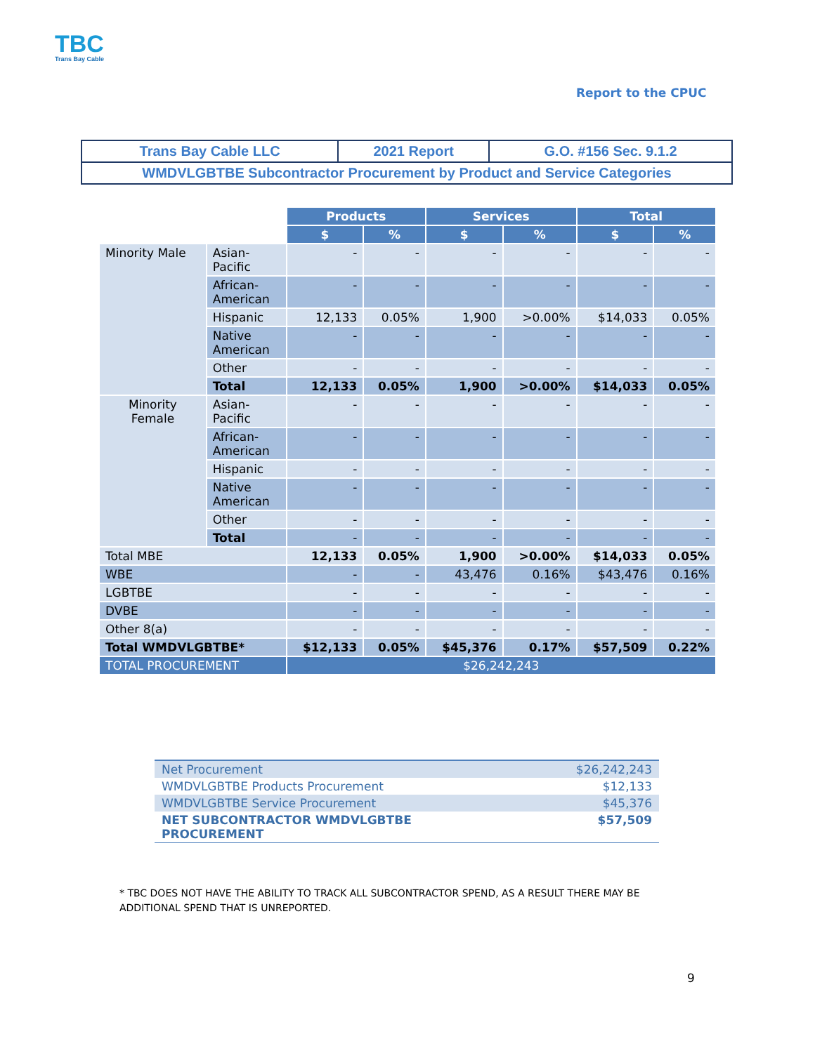TBC
Trans Bay Cable
Report to the CPUC
| Trans Bay Cable LLC | 2021 Report | G.O. #156 Sec. 9.1.2 |
| WMDVLGBTBE Subcontractor Procurement by Product and Service Categories | | |
| | | Products | | Services | | Total | |
| | | $ | % | $ | % | $ | % |
| Minority Male | Asian- Pacific | - | - | - | - | - | - |
| | African- American | - | - | - | - | - | - |
| | Hispanic | 12,133 | 0.05% | 1,900 | >0.00% | $14,033 | 0.05% |
| | Native American | - | - | - | - | - | - |
| | Other | - | - | - | - | - | - |
| | Total | 12,133 | 0.05% | 1,900 | >0.00% | $14,033 | 0.05% |
| Minority Female | Asian- Pacific | - | - | - | - | - | - |
| | African- American | - | - | - | - | - | - |
| | Hispanic | - | - | - | - | - | - |
| | Native American | - | - | - | - | - | - |
| | Other | - | - | - | - | - | - |
| | Total | - | - | - | - | - | - |
| Total MBE | | 12,133 | 0.05% | 1,900 | >0.00% | $14,033 | 0.05% |
| WBE | | - | - | 43,476 | 0.16% | $43,476 | 0.16% |
| LGBTBE | | - | - | - | - | - | - |
| DVBE | | - | - | - | - | - | - |
| Other 8(a) | | - | - | - | - | - | - |
| Total WMDVLGBTBE* | | $12,133 | 0.05% | $45,376 | 0.17% | $57,509 | 0.22% |
| TOTAL PROCUREMENT | | $26,242,243 | | | | | |
| Net Procurement | $26,242,243 |
| WMDVLGBTBE Products Procurement | $12,133 |
| WMDVLGBTBE Service Procurement | $45,376 |
| NET SUBCONTRACTOR WMDVLGBTBE PROCUREMENT | $57,509 |
* TBC DOES NOT HAVE THE ABILITY TO TRACK ALL SUBCONTRACTOR SPEND, AS A RESULT THERE MAY BE ADDITIONAL SPEND THAT IS UNREPORTED.
9